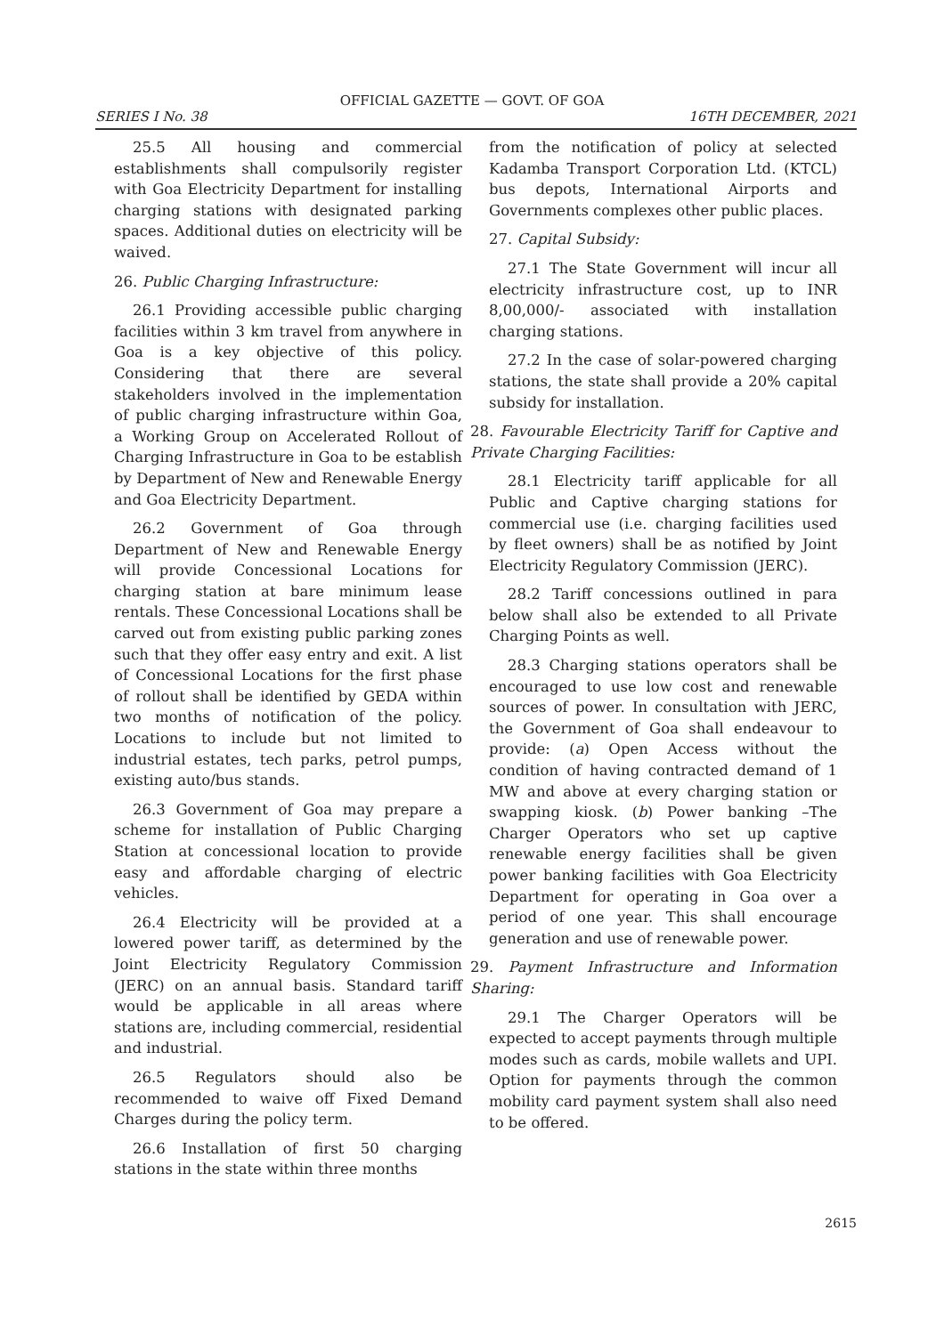OFFICIAL GAZETTE — GOVT. OF GOA
SERIES I No. 38 16TH DECEMBER, 2021
25.5 All housing and commercial establishments shall compulsorily register with Goa Electricity Department for installing charging stations with designated parking spaces. Additional duties on electricity will be waived.
26. Public Charging Infrastructure:
26.1 Providing accessible public charging facilities within 3 km travel from anywhere in Goa is a key objective of this policy. Considering that there are several stakeholders involved in the implementation of public charging infrastructure within Goa, a Working Group on Accelerated Rollout of Charging Infrastructure in Goa to be establish by Department of New and Renewable Energy and Goa Electricity Department.
26.2 Government of Goa through Department of New and Renewable Energy will provide Concessional Locations for charging station at bare minimum lease rentals. These Concessional Locations shall be carved out from existing public parking zones such that they offer easy entry and exit. A list of Concessional Locations for the first phase of rollout shall be identified by GEDA within two months of notification of the policy. Locations to include but not limited to industrial estates, tech parks, petrol pumps, existing auto/bus stands.
26.3 Government of Goa may prepare a scheme for installation of Public Charging Station at concessional location to provide easy and affordable charging of electric vehicles.
26.4 Electricity will be provided at a lowered power tariff, as determined by the Joint Electricity Regulatory Commission (JERC) on an annual basis. Standard tariff would be applicable in all areas where stations are, including commercial, residential and industrial.
26.5 Regulators should also be recommended to waive off Fixed Demand Charges during the policy term.
26.6 Installation of first 50 charging stations in the state within three months
from the notification of policy at selected Kadamba Transport Corporation Ltd. (KTCL) bus depots, International Airports and Governments complexes other public places.
27. Capital Subsidy:
27.1 The State Government will incur all electricity infrastructure cost, up to INR 8,00,000/- associated with installation charging stations.
27.2 In the case of solar-powered charging stations, the state shall provide a 20% capital subsidy for installation.
28. Favourable Electricity Tariff for Captive and Private Charging Facilities:
28.1 Electricity tariff applicable for all Public and Captive charging stations for commercial use (i.e. charging facilities used by fleet owners) shall be as notified by Joint Electricity Regulatory Commission (JERC).
28.2 Tariff concessions outlined in para below shall also be extended to all Private Charging Points as well.
28.3 Charging stations operators shall be encouraged to use low cost and renewable sources of power. In consultation with JERC, the Government of Goa shall endeavour to provide: (a) Open Access without the condition of having contracted demand of 1 MW and above at every charging station or swapping kiosk. (b) Power banking –The Charger Operators who set up captive renewable energy facilities shall be given power banking facilities with Goa Electricity Department for operating in Goa over a period of one year. This shall encourage generation and use of renewable power.
29. Payment Infrastructure and Information Sharing:
29.1 The Charger Operators will be expected to accept payments through multiple modes such as cards, mobile wallets and UPI. Option for payments through the common mobility card payment system shall also need to be offered.
2615